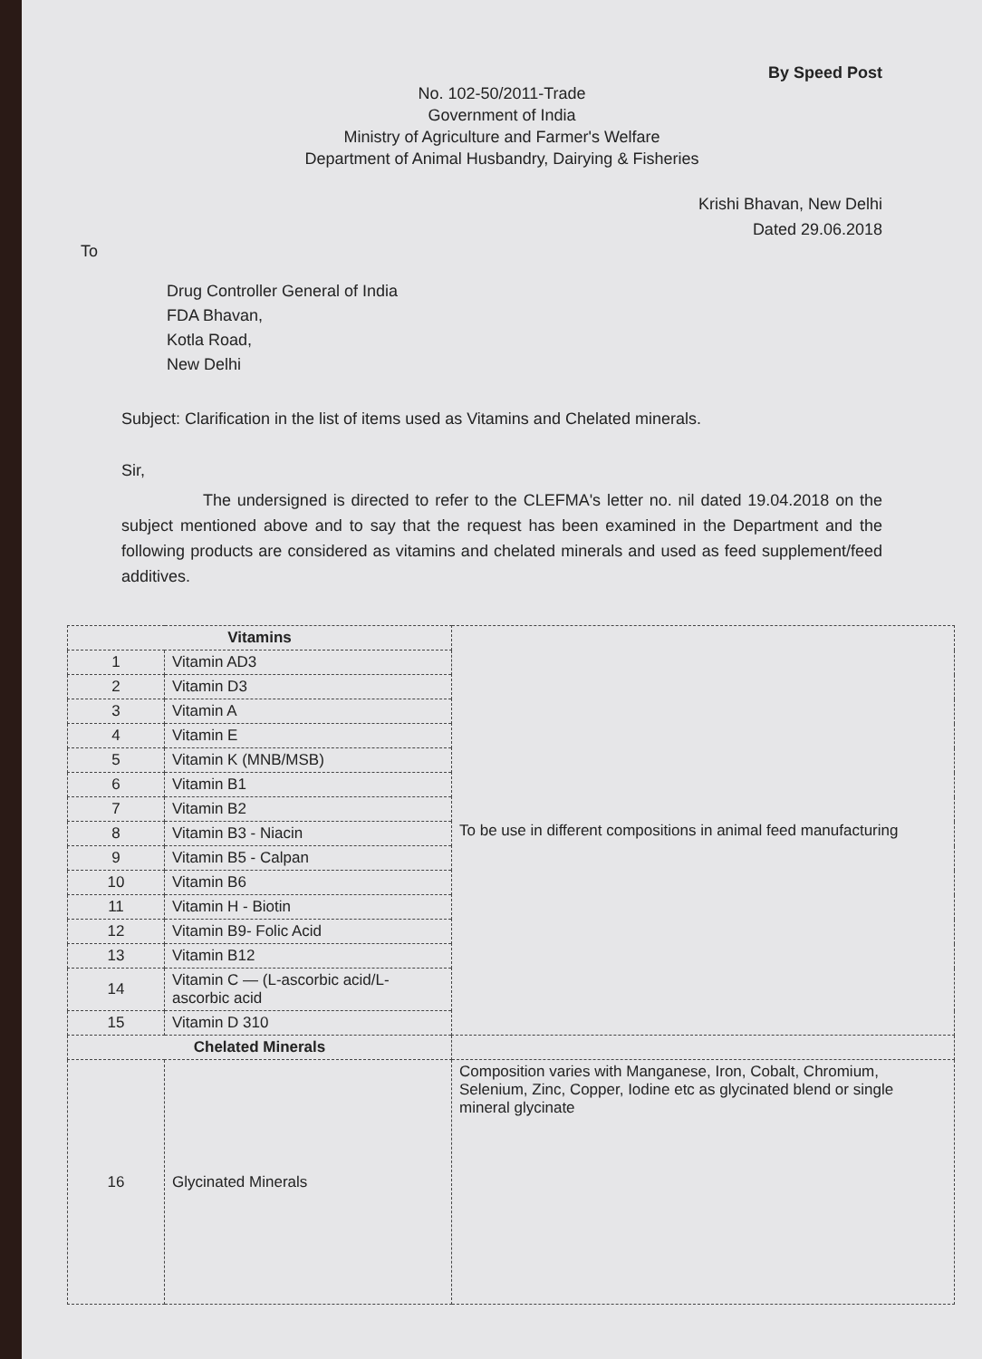By Speed Post
No. 102-50/2011-Trade
Government of India
Ministry of Agriculture and Farmer's Welfare
Department of Animal Husbandry, Dairying & Fisheries
Krishi Bhavan, New Delhi
Dated 29.06.2018
To
Drug Controller General of India
FDA Bhavan,
Kotla Road,
New Delhi
Subject: Clarification in the list of items used as Vitamins and Chelated minerals.
Sir,
The undersigned is directed to refer to the CLEFMA's letter no. nil dated 19.04.2018 on the subject mentioned above and to say that the request has been examined in the Department and the following products are considered as vitamins and chelated minerals and used as feed supplement/feed additives.
| Vitamins | | To be use in different compositions in animal feed manufacturing |
| 1 | Vitamin AD3 | |
| 2 | Vitamin D3 | |
| 3 | Vitamin A | |
| 4 | Vitamin E | |
| 5 | Vitamin K (MNB/MSB) | |
| 6 | Vitamin B1 | |
| 7 | Vitamin B2 | |
| 8 | Vitamin B3 - Niacin | |
| 9 | Vitamin B5 - Calpan | |
| 10 | Vitamin B6 | |
| 11 | Vitamin H - Biotin | |
| 12 | Vitamin B9- Folic Acid | |
| 13 | Vitamin B12 | |
| 14 | Vitamin C — (L-ascorbic acid/L-ascorbic acid | |
| 15 | Vitamin D 310 | |
| Chelated Minerals | | |
| 16 | Glycinated Minerals | Composition varies with Manganese, Iron, Cobalt, Chromium, Selenium, Zinc, Copper, Iodine etc as glycinated blend or single mineral glycinate |